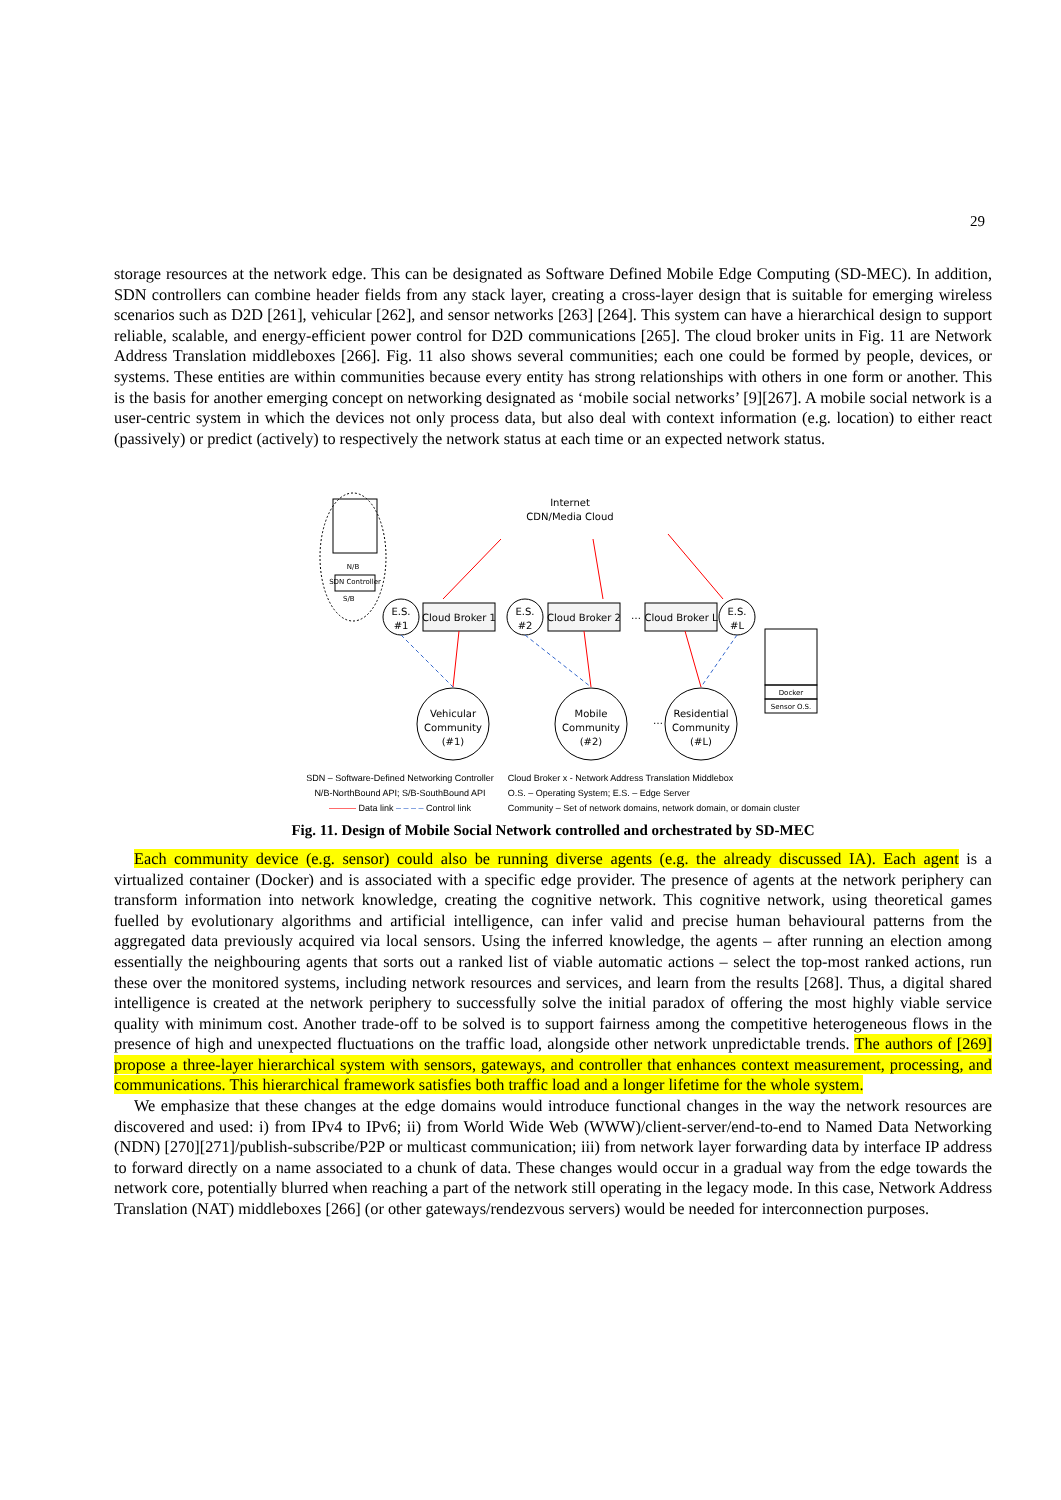29
storage resources at the network edge. This can be designated as Software Defined Mobile Edge Computing (SD-MEC). In addition, SDN controllers can combine header fields from any stack layer, creating a cross-layer design that is suitable for emerging wireless scenarios such as D2D [261], vehicular [262], and sensor networks [263] [264]. This system can have a hierarchical design to support reliable, scalable, and energy-efficient power control for D2D communications [265]. The cloud broker units in Fig. 11 are Network Address Translation middleboxes [266]. Fig. 11 also shows several communities; each one could be formed by people, devices, or systems. These entities are within communities because every entity has strong relationships with others in one form or another. This is the basis for another emerging concept on networking designated as ‘mobile social networks’ [9][267]. A mobile social network is a user-centric system in which the devices not only process data, but also deal with context information (e.g. location) to either react (passively) or predict (actively) to respectively the network status at each time or an expected network status.
N/B
SDN Controller
S/B
Internet
CDN/Media Cloud
E.S.
#1
Cloud Broker 1
E.S.
#2
Cloud Broker 2
…
Cloud Broker L
E.S.
#L
Vehicular
Community
(#1)
Mobile
Community
(#2)
…
Residential
Community
(#L)
Docker
Sensor O.S.
SDN – Software-Defined Networking Controller
N/B-NorthBound API; S/B-SouthBound API
——— Data link – – – – Control link
Cloud Broker x - Network Address Translation Middlebox
O.S. – Operating System; E.S. – Edge Server
Community – Set of network domains, network domain, or domain cluster
Fig. 11. Design of Mobile Social Network controlled and orchestrated by SD-MEC
Each community device (e.g. sensor) could also be running diverse agents (e.g. the already discussed IA). Each agent is a virtualized container (Docker) and is associated with a specific edge provider. The presence of agents at the network periphery can transform information into network knowledge, creating the cognitive network. This cognitive network, using theoretical games fuelled by evolutionary algorithms and artificial intelligence, can infer valid and precise human behavioural patterns from the aggregated data previously acquired via local sensors. Using the inferred knowledge, the agents – after running an election among essentially the neighbouring agents that sorts out a ranked list of viable automatic actions – select the top-most ranked actions, run these over the monitored systems, including network resources and services, and learn from the results [268]. Thus, a digital shared intelligence is created at the network periphery to successfully solve the initial paradox of offering the most highly viable service quality with minimum cost. Another trade-off to be solved is to support fairness among the competitive heterogeneous flows in the presence of high and unexpected fluctuations on the traffic load, alongside other network unpredictable trends. The authors of [269] propose a three-layer hierarchical system with sensors, gateways, and controller that enhances context measurement, processing, and communications. This hierarchical framework satisfies both traffic load and a longer lifetime for the whole system.
We emphasize that these changes at the edge domains would introduce functional changes in the way the network resources are discovered and used: i) from IPv4 to IPv6; ii) from World Wide Web (WWW)/client-server/end-to-end to Named Data Networking (NDN) [270][271]/publish-subscribe/P2P or multicast communication; iii) from network layer forwarding data by interface IP address to forward directly on a name associated to a chunk of data. These changes would occur in a gradual way from the edge towards the network core, potentially blurred when reaching a part of the network still operating in the legacy mode. In this case, Network Address Translation (NAT) middleboxes [266] (or other gateways/rendezvous servers) would be needed for interconnection purposes.